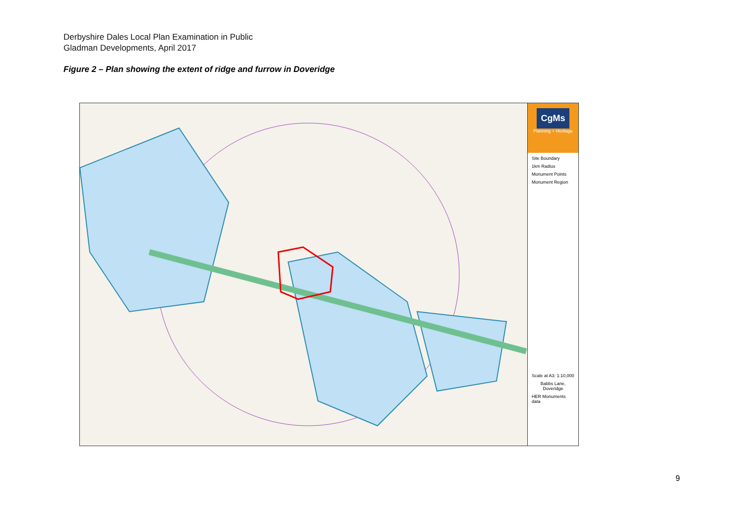Derbyshire Dales Local Plan Examination in Public
Gladman Developments, April 2017
Figure 2 – Plan showing the extent of ridge and furrow in Doveridge
CgMs
Planning + Heritage
Site Boundary
1km Radius
Monument Points
Monument Region
Scale at A3: 1:10,000
Babbs Lane, Doveridge
HER Monuments data
9